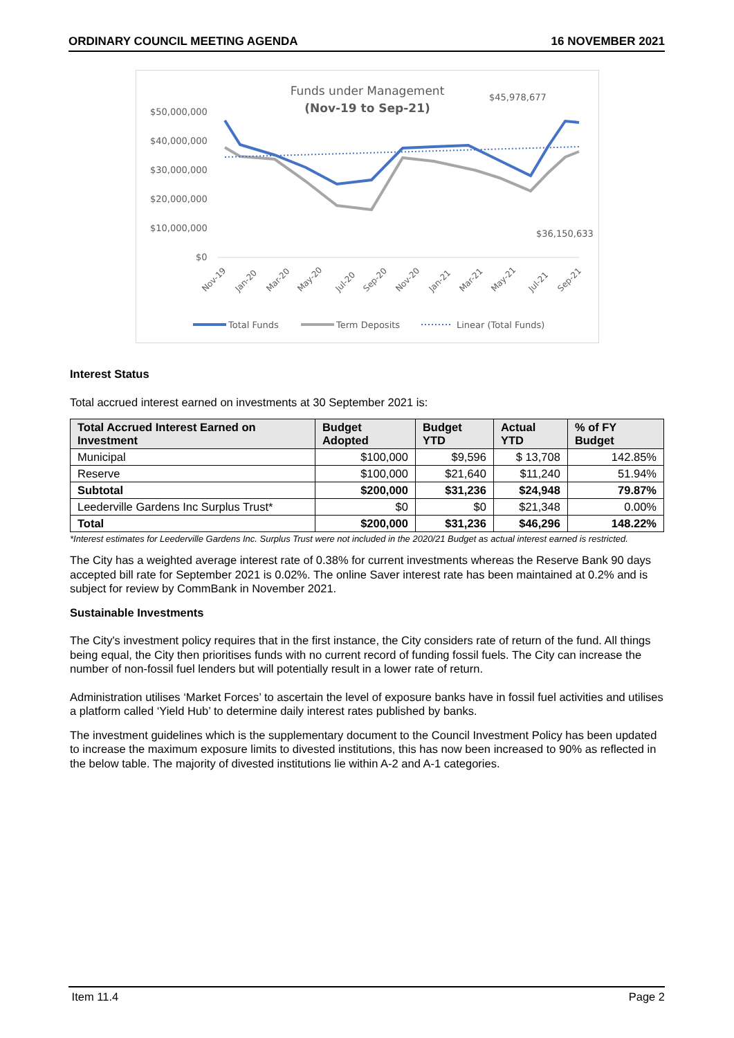ORDINARY COUNCIL MEETING AGENDA 16 NOVEMBER 2021
Funds under Management
(Nov-19 to Sep-21)
$50,000,000
$40,000,000
$30,000,000
$20,000,000
$10,000,000
$0
$45,978,677
$36,150,633
Nov-19
Jan-20
Mar-20
May-20
Jul-20
Sep-20
Nov-20
Jan-21
Mar-21
May-21
Jul-21
Sep-21
Total Funds
Term Deposits
Linear (Total Funds)
Interest Status
Total accrued interest earned on investments at 30 September 2021 is:
| Total Accrued Interest Earned on Investment | Budget Adopted | Budget YTD | Actual YTD | % of FY Budget |
| --- | --- | --- | --- | --- |
| Municipal | $100,000 | $9,596 | $ 13,708 | 142.85% |
| Reserve | $100,000 | $21,640 | $11,240 | 51.94% |
| Subtotal | $200,000 | $31,236 | $24,948 | 79.87% |
| Leederville Gardens Inc Surplus Trust* | $0 | $0 | $21,348 | 0.00% |
| Total | $200,000 | $31,236 | $46,296 | 148.22% |
*Interest estimates for Leederville Gardens Inc. Surplus Trust were not included in the 2020/21 Budget as actual interest earned is restricted.
The City has a weighted average interest rate of 0.38% for current investments whereas the Reserve Bank 90 days accepted bill rate for September 2021 is 0.02%. The online Saver interest rate has been maintained at 0.2% and is subject for review by CommBank in November 2021.
Sustainable Investments
The City's investment policy requires that in the first instance, the City considers rate of return of the fund. All things being equal, the City then prioritises funds with no current record of funding fossil fuels. The City can increase the number of non-fossil fuel lenders but will potentially result in a lower rate of return.
Administration utilises ‘Market Forces’ to ascertain the level of exposure banks have in fossil fuel activities and utilises a platform called ‘Yield Hub’ to determine daily interest rates published by banks.
The investment guidelines which is the supplementary document to the Council Investment Policy has been updated to increase the maximum exposure limits to divested institutions, this has now been increased to 90% as reflected in the below table. The majority of divested institutions lie within A-2 and A-1 categories.
Item 11.4 Page 2